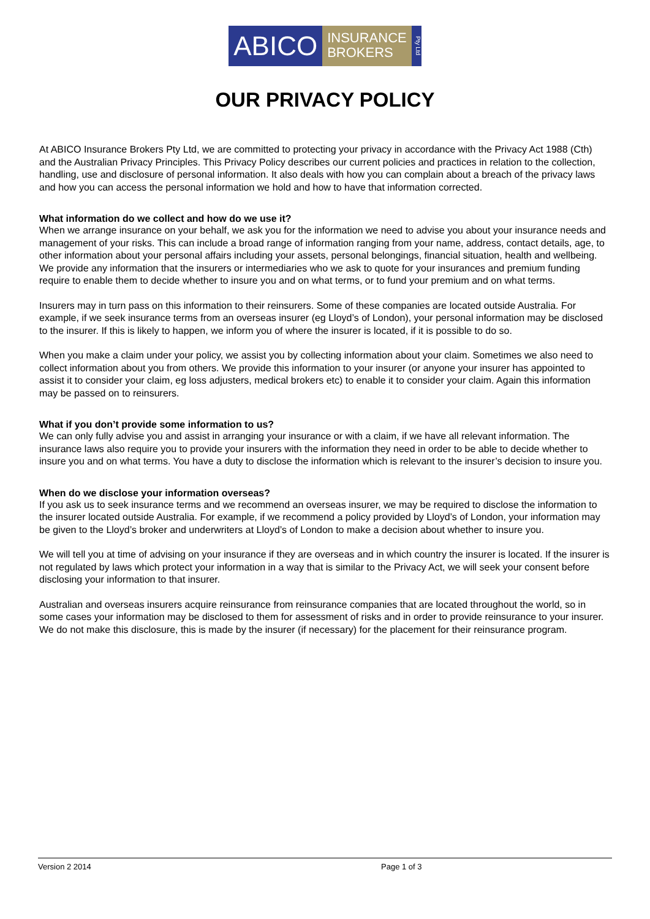ABICO
INSURANCE
BROKERS
Pty Ltd
OUR PRIVACY POLICY
At ABICO Insurance Brokers Pty Ltd, we are committed to protecting your privacy in accordance with the Privacy Act 1988 (Cth) and the Australian Privacy Principles. This Privacy Policy describes our current policies and practices in relation to the collection, handling, use and disclosure of personal information. It also deals with how you can complain about a breach of the privacy laws and how you can access the personal information we hold and how to have that information corrected.
What information do we collect and how do we use it?
When we arrange insurance on your behalf, we ask you for the information we need to advise you about your insurance needs and management of your risks. This can include a broad range of information ranging from your name, address, contact details, age, to other information about your personal affairs including your assets, personal belongings, financial situation, health and wellbeing. We provide any information that the insurers or intermediaries who we ask to quote for your insurances and premium funding require to enable them to decide whether to insure you and on what terms, or to fund your premium and on what terms.
Insurers may in turn pass on this information to their reinsurers. Some of these companies are located outside Australia. For example, if we seek insurance terms from an overseas insurer (eg Lloyd’s of London), your personal information may be disclosed to the insurer. If this is likely to happen, we inform you of where the insurer is located, if it is possible to do so.
When you make a claim under your policy, we assist you by collecting information about your claim. Sometimes we also need to collect information about you from others. We provide this information to your insurer (or anyone your insurer has appointed to assist it to consider your claim, eg loss adjusters, medical brokers etc) to enable it to consider your claim. Again this information may be passed on to reinsurers.
What if you don’t provide some information to us?
We can only fully advise you and assist in arranging your insurance or with a claim, if we have all relevant information. The insurance laws also require you to provide your insurers with the information they need in order to be able to decide whether to insure you and on what terms. You have a duty to disclose the information which is relevant to the insurer’s decision to insure you.
When do we disclose your information overseas?
If you ask us to seek insurance terms and we recommend an overseas insurer, we may be required to disclose the information to the insurer located outside Australia. For example, if we recommend a policy provided by Lloyd’s of London, your information may be given to the Lloyd’s broker and underwriters at Lloyd’s of London to make a decision about whether to insure you.
We will tell you at time of advising on your insurance if they are overseas and in which country the insurer is located. If the insurer is not regulated by laws which protect your information in a way that is similar to the Privacy Act, we will seek your consent before disclosing your information to that insurer.
Australian and overseas insurers acquire reinsurance from reinsurance companies that are located throughout the world, so in some cases your information may be disclosed to them for assessment of risks and in order to provide reinsurance to your insurer. We do not make this disclosure, this is made by the insurer (if necessary) for the placement for their reinsurance program.
Version 2 2014 Page 1 of 3